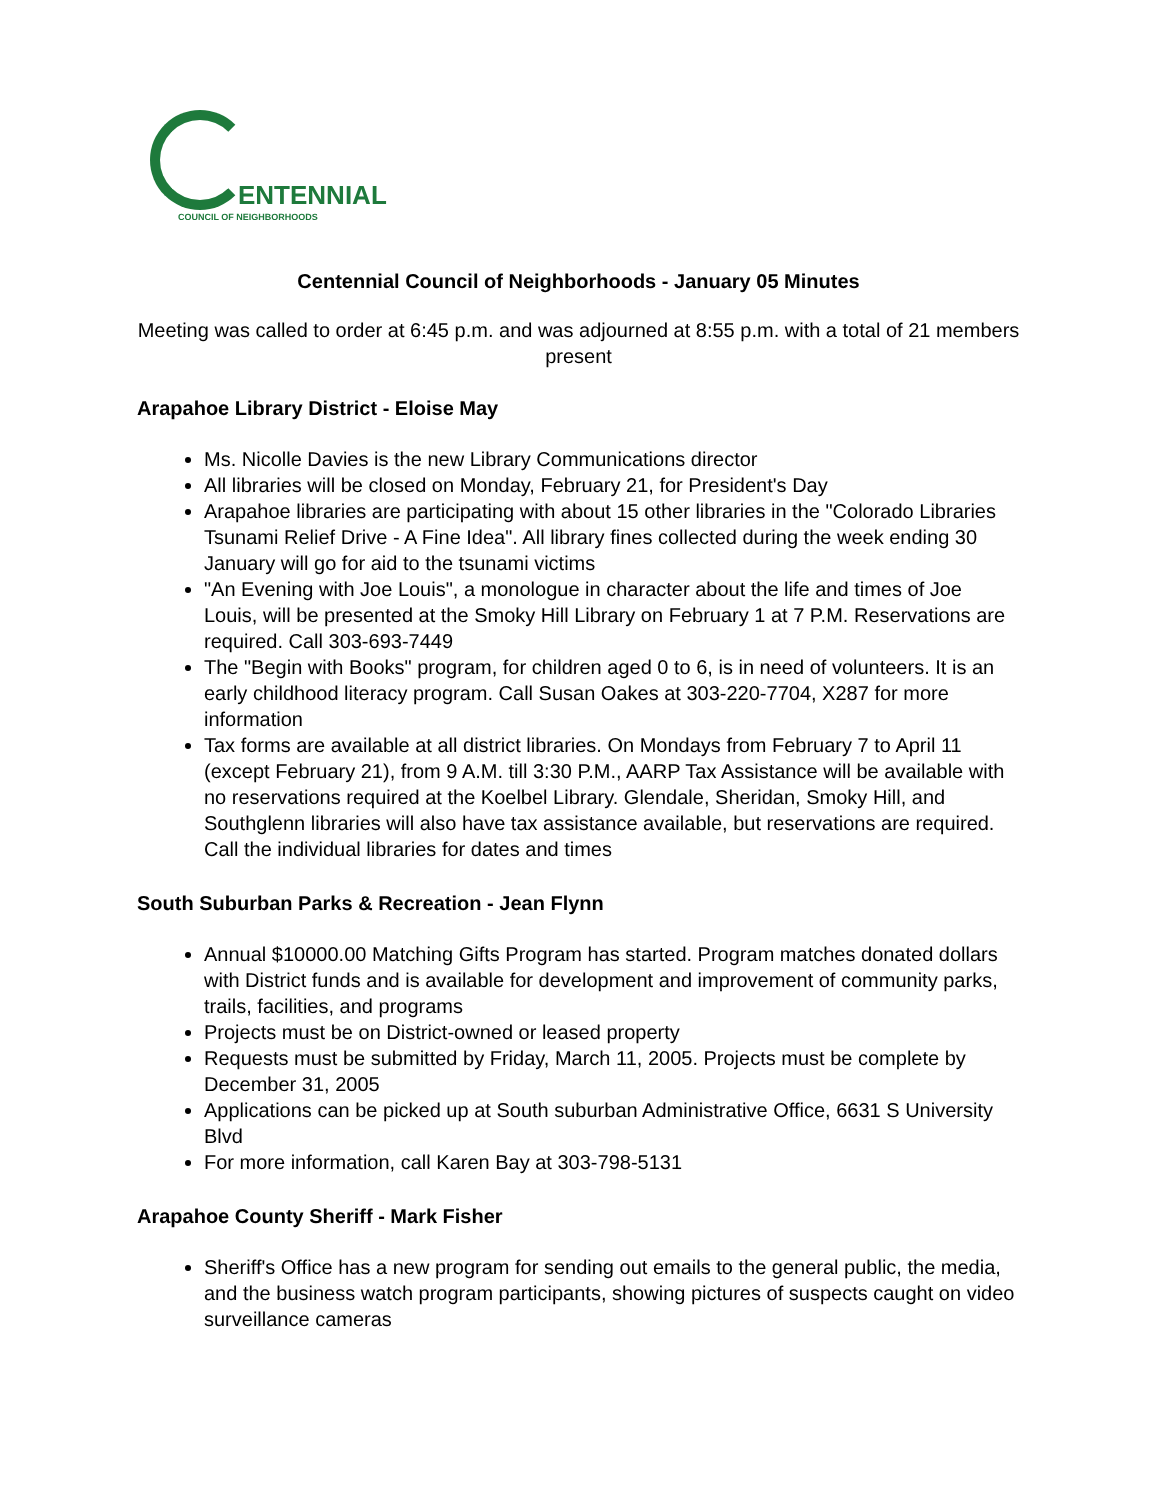ENTENNIAL
COUNCIL OF NEIGHBORHOODS
Centennial Council of Neighborhoods - January 05 Minutes
Meeting was called to order at 6:45 p.m. and was adjourned at 8:55 p.m. with a total of 21 members present
Arapahoe Library District - Eloise May
Ms. Nicolle Davies is the new Library Communications director
All libraries will be closed on Monday, February 21, for President's Day
Arapahoe libraries are participating with about 15 other libraries in the "Colorado Libraries Tsunami Relief Drive - A Fine Idea". All library fines collected during the week ending 30 January will go for aid to the tsunami victims
"An Evening with Joe Louis", a monologue in character about the life and times of Joe Louis, will be presented at the Smoky Hill Library on February 1 at 7 P.M. Reservations are required. Call 303-693-7449
The "Begin with Books" program, for children aged 0 to 6, is in need of volunteers. It is an early childhood literacy program. Call Susan Oakes at 303-220-7704, X287 for more information
Tax forms are available at all district libraries. On Mondays from February 7 to April 11 (except February 21), from 9 A.M. till 3:30 P.M., AARP Tax Assistance will be available with no reservations required at the Koelbel Library. Glendale, Sheridan, Smoky Hill, and Southglenn libraries will also have tax assistance available, but reservations are required. Call the individual libraries for dates and times
South Suburban Parks & Recreation - Jean Flynn
Annual $10000.00 Matching Gifts Program has started. Program matches donated dollars with District funds and is available for development and improvement of community parks, trails, facilities, and programs
Projects must be on District-owned or leased property
Requests must be submitted by Friday, March 11, 2005. Projects must be complete by December 31, 2005
Applications can be picked up at South suburban Administrative Office, 6631 S University Blvd
For more information, call Karen Bay at 303-798-5131
Arapahoe County Sheriff - Mark Fisher
Sheriff's Office has a new program for sending out emails to the general public, the media, and the business watch program participants, showing pictures of suspects caught on video surveillance cameras